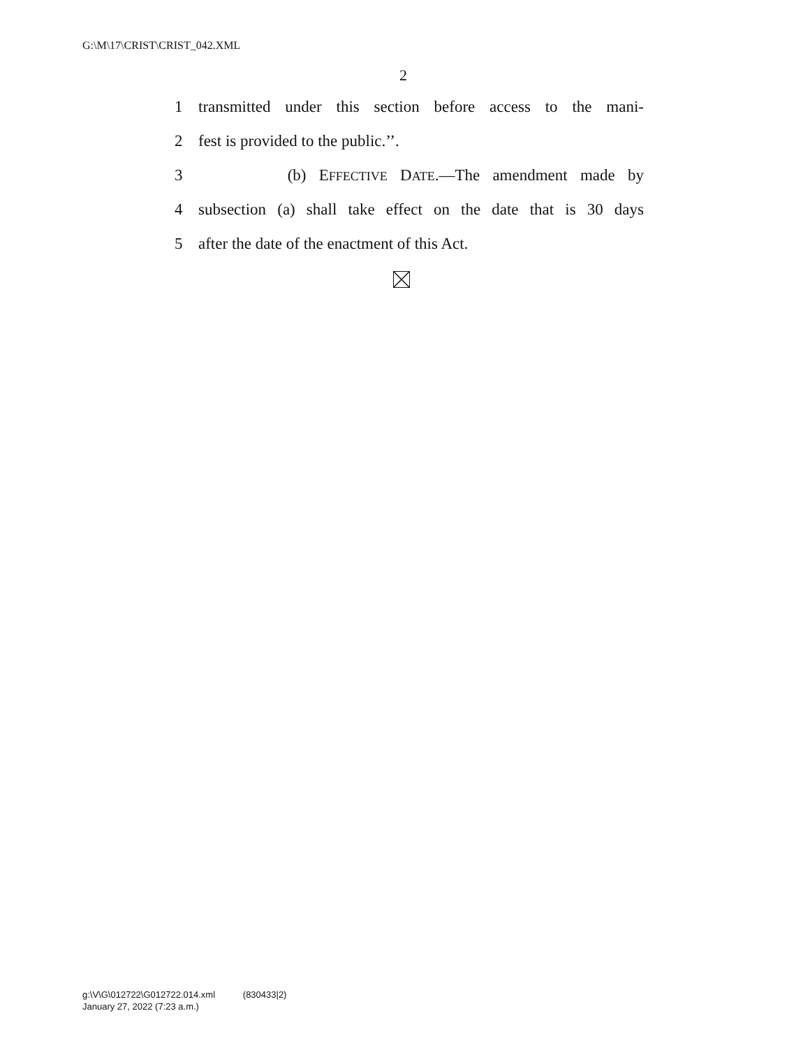G:\M\17\CRIST\CRIST_042.XML
2
1 transmitted under this section before access to the mani-
2 fest is provided to the public.’’.
3 (b) EFFECTIVE DATE.—The amendment made by
4 subsection (a) shall take effect on the date that is 30 days
5 after the date of the enactment of this Act.
g:\V\G\012722\G012722.014.xml (830433|2)
January 27, 2022 (7:23 a.m.)